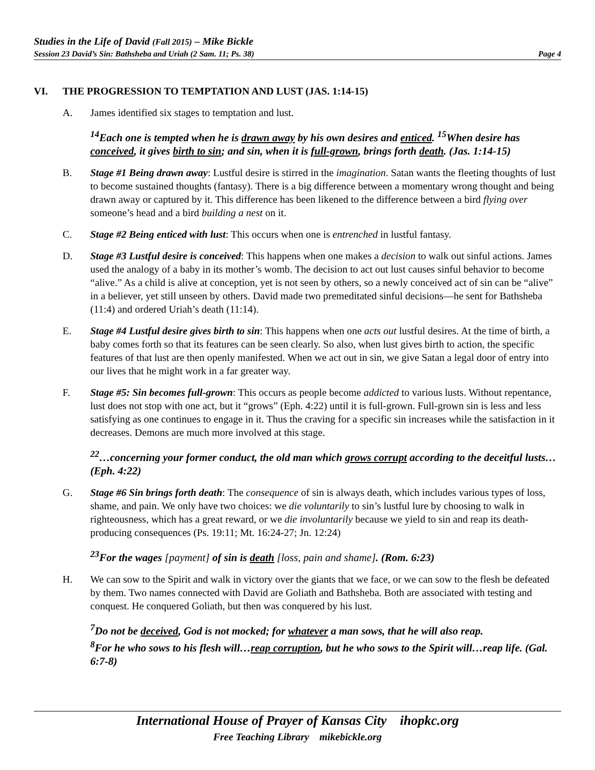Studies in the Life of David (Fall 2015) – Mike Bickle
Session 23 David’s Sin: Bathsheba and Uriah (2 Sam. 11; Ps. 38) Page 4
VI. THE PROGRESSION TO TEMPTATION AND LUST (JAS. 1:14-15)
A. James identified six stages to temptation and lust.
<sup>14</sup> Each one is tempted when he is drawn away by his own desires and enticed. <sup>15</sup>When desire has conceived, it gives birth to sin; and sin, when it is full-grown, brings forth death. (Jas. 1:14-15)
B. Stage #1 Being drawn away: Lustful desire is stirred in the imagination. Satan wants the fleeting thoughts of lust to become sustained thoughts (fantasy). There is a big difference between a momentary wrong thought and being drawn away or captured by it. This difference has been likened to the difference between a bird flying over someone’s head and a bird building a nest on it.
C. Stage #2 Being enticed with lust: This occurs when one is entrenched in lustful fantasy.
D. Stage #3 Lustful desire is conceived: This happens when one makes a decision to walk out sinful actions. James used the analogy of a baby in its mother’s womb. The decision to act out lust causes sinful behavior to become “alive.” As a child is alive at conception, yet is not seen by others, so a newly conceived act of sin can be “alive” in a believer, yet still unseen by others. David made two premeditated sinful decisions—he sent for Bathsheba (11:4) and ordered Uriah’s death (11:14).
E. Stage #4 Lustful desire gives birth to sin: This happens when one acts out lustful desires. At the time of birth, a baby comes forth so that its features can be seen clearly. So also, when lust gives birth to action, the specific features of that lust are then openly manifested. When we act out in sin, we give Satan a legal door of entry into our lives that he might work in a far greater way.
F. Stage #5: Sin becomes full-grown: This occurs as people become addicted to various lusts. Without repentance, lust does not stop with one act, but it “grows” (Eph. 4:22) until it is full-grown. Full-grown sin is less and less satisfying as one continues to engage in it. Thus the craving for a specific sin increases while the satisfaction in it decreases. Demons are much more involved at this stage.
<sup>22</sup>…concerning your former conduct, the old man which grows corrupt according to the deceitful lusts… (Eph. 4:22)
G. Stage #6 Sin brings forth death: The consequence of sin is always death, which includes various types of loss, shame, and pain. We only have two choices: we die voluntarily to sin’s lustful lure by choosing to walk in righteousness, which has a great reward, or we die involuntarily because we yield to sin and reap its death-producing consequences (Ps. 19:11; Mt. 16:24-27; Jn. 12:24)
<sup>23</sup> For the wages [payment] of sin is death [loss, pain and shame]. (Rom. 6:23)
H. We can sow to the Spirit and walk in victory over the giants that we face, or we can sow to the flesh be defeated by them. Two names connected with David are Goliath and Bathsheba. Both are associated with testing and conquest. He conquered Goliath, but then was conquered by his lust.
<sup>7</sup> Do not be deceived, God is not mocked; for whatever a man sows, that he will also reap.
<sup>8</sup> For he who sows to his flesh will…reap corruption, but he who sows to the Spirit will…reap life. (Gal. 6:7-8)
International House of Prayer of Kansas City ihopkc.org
Free Teaching Library mikebickle.org